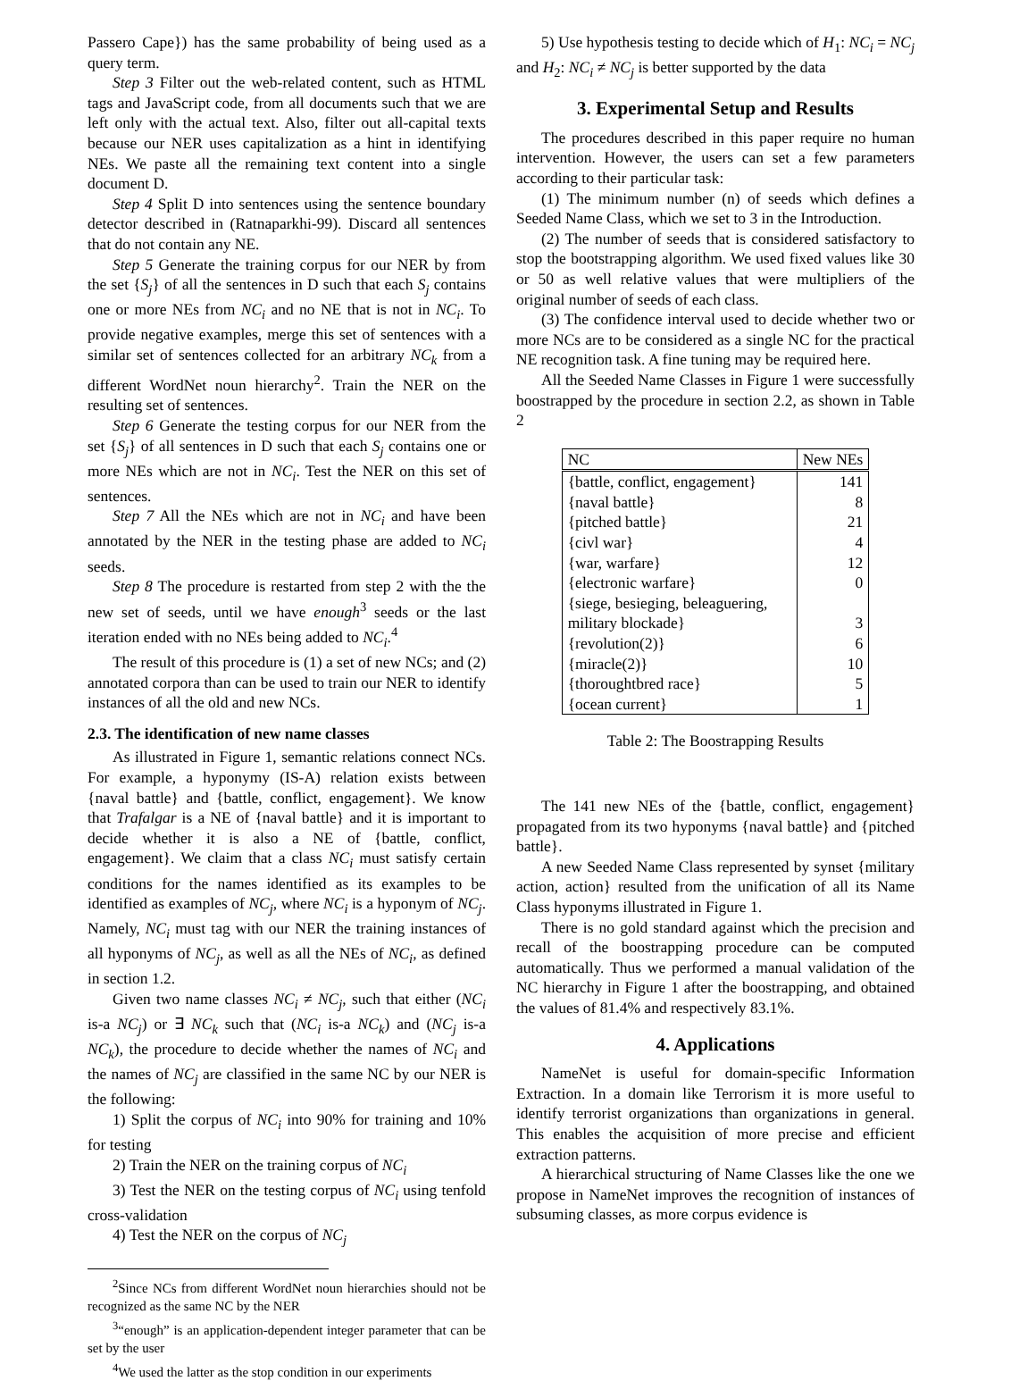Passero Cape}) has the same probability of being used as a query term.
Step 3 Filter out the web-related content, such as HTML tags and JavaScript code, from all documents such that we are left only with the actual text. Also, filter out all-capital texts because our NER uses capitalization as a hint in identifying NEs. We paste all the remaining text content into a single document D.
Step 4 Split D into sentences using the sentence boundary detector described in (Ratnaparkhi-99). Discard all sentences that do not contain any NE.
Step 5 Generate the training corpus for our NER by from the set {S<sub>j</sub>} of all the sentences in D such that each S<sub>j</sub> contains one or more NEs from NC<sub>i</sub> and no NE that is not in NC<sub>i</sub>. To provide negative examples, merge this set of sentences with a similar set of sentences collected for an arbitrary NC<sub>k</sub> from a different WordNet noun hierarchy<sup>2</sup>. Train the NER on the resulting set of sentences.
Step 6 Generate the testing corpus for our NER from the set {S<sub>j</sub>} of all sentences in D such that each S<sub>j</sub> contains one or more NEs which are not in NC<sub>i</sub>. Test the NER on this set of sentences.
Step 7 All the NEs which are not in NC<sub>i</sub> and have been annotated by the NER in the testing phase are added to NC<sub>i</sub> seeds.
Step 8 The procedure is restarted from step 2 with the the new set of seeds, until we have enough<sup>3</sup> seeds or the last iteration ended with no NEs being added to NC<sub>i</sub>.<sup>4</sup>
The result of this procedure is (1) a set of new NCs; and (2) annotated corpora than can be used to train our NER to identify instances of all the old and new NCs.
2.3. The identification of new name classes
As illustrated in Figure 1, semantic relations connect NCs. For example, a hyponymy (IS-A) relation exists between {naval battle} and {battle, conflict, engagement}. We know that Trafalgar is a NE of {naval battle} and it is important to decide whether it is also a NE of {battle, conflict, engagement}. We claim that a class NC<sub>i</sub> must satisfy certain conditions for the names identified as its examples to be identified as examples of NC<sub>j</sub>, where NC<sub>i</sub> is a hyponym of NC<sub>j</sub>. Namely, NC<sub>i</sub> must tag with our NER the training instances of all hyponyms of NC<sub>j</sub>, as well as all the NEs of NC<sub>i</sub>, as defined in section 1.2.
Given two name classes NC<sub>i</sub> ≠ NC<sub>j</sub>, such that either (NC<sub>i</sub> is-a NC<sub>j</sub>) or ∃ NC<sub>k</sub> such that (NC<sub>i</sub> is-a NC<sub>k</sub>) and (NC<sub>j</sub> is-a NC<sub>k</sub>), the procedure to decide whether the names of NC<sub>i</sub> and the names of NC<sub>j</sub> are classified in the same NC by our NER is the following:
1) Split the corpus of NC<sub>i</sub> into 90% for training and 10% for testing
2) Train the NER on the training corpus of NC<sub>i</sub>
3) Test the NER on the testing corpus of NC<sub>i</sub> using tenfold cross-validation
4) Test the NER on the corpus of NC<sub>j</sub>
<sup>2</sup> Since NCs from different WordNet noun hierarchies should not be recognized as the same NC by the NER
<sup>3</sup> “enough” is an application-dependent integer parameter that can be set by the user
<sup>4</sup> We used the latter as the stop condition in our experiments
5) Use hypothesis testing to decide which of H<sub>1</sub>: NC<sub>i</sub> = NC<sub>j</sub> and H<sub>2</sub>: NC<sub>i</sub> ≠ NC<sub>j</sub> is better supported by the data
3. Experimental Setup and Results
The procedures described in this paper require no human intervention. However, the users can set a few parameters according to their particular task:
(1) The minimum number (n) of seeds which defines a Seeded Name Class, which we set to 3 in the Introduction.
(2) The number of seeds that is considered satisfactory to stop the bootstrapping algorithm. We used fixed values like 30 or 50 as well relative values that were multipliers of the original number of seeds of each class.
(3) The confidence interval used to decide whether two or more NCs are to be considered as a single NC for the practical NE recognition task. A fine tuning may be required here.
All the Seeded Name Classes in Figure 1 were successfully boostrapped by the procedure in section 2.2, as shown in Table 2
| NC | New NEs |
| --- | --- |
| {battle, conflict, engagement} | 141 |
| {naval battle} | 8 |
| {pitched battle} | 21 |
| {civl war} | 4 |
| {war, warfare} | 12 |
| {electronic warfare} | 0 |
| {siege, besieging, beleaguering, military blockade} | 3 |
| {revolution(2)} | 6 |
| {miracle(2)} | 10 |
| {thoroughtbred race} | 5 |
| {ocean current} | 1 |
Table 2: The Boostrapping Results
The 141 new NEs of the {battle, conflict, engagement} propagated from its two hyponyms {naval battle} and {pitched battle}.
A new Seeded Name Class represented by synset {military action, action} resulted from the unification of all its Name Class hyponyms illustrated in Figure 1.
There is no gold standard against which the precision and recall of the boostrapping procedure can be computed automatically. Thus we performed a manual validation of the NC hierarchy in Figure 1 after the boostrapping, and obtained the values of 81.4% and respectively 83.1%.
4. Applications
NameNet is useful for domain-specific Information Extraction. In a domain like Terrorism it is more useful to identify terrorist organizations than organizations in general. This enables the acquisition of more precise and efficient extraction patterns.
A hierarchical structuring of Name Classes like the one we propose in NameNet improves the recognition of instances of subsuming classes, as more corpus evidence is